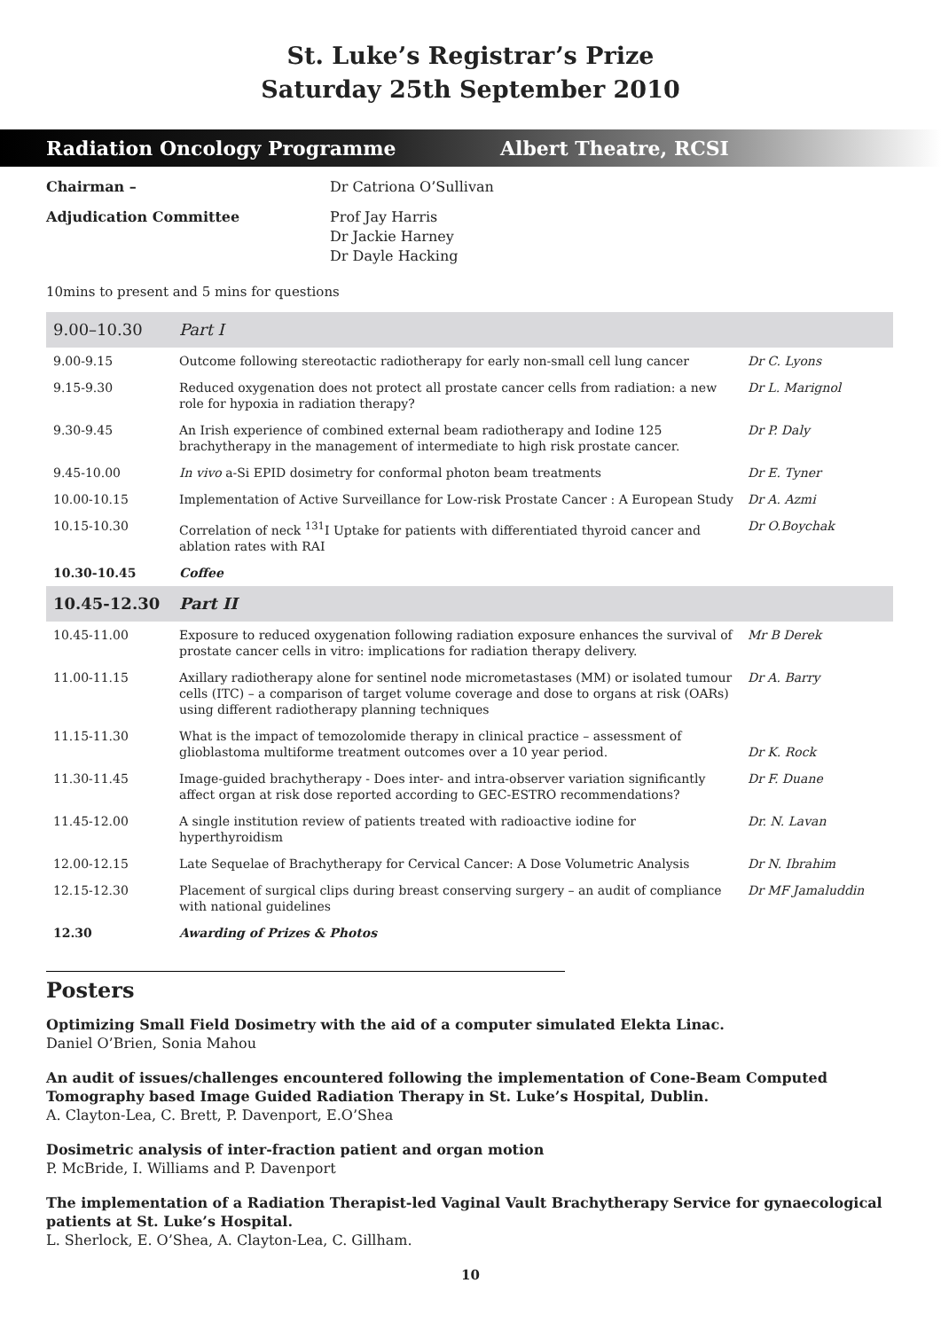St. Luke’s Registrar’s Prize
Saturday 25th September 2010
Radiation Oncology Programme Albert Theatre, RCSI
Chairman –
Dr Catriona O’Sullivan
Adjudication Committee
Prof Jay Harris
Dr Jackie Harney
Dr Dayle Hacking
10mins to present and 5 mins for questions
| 9.00–10.30 | Part I | |
| 9.00-9.15 | Outcome following stereotactic radiotherapy for early non-small cell lung cancer | Dr C. Lyons |
| 9.15-9.30 | Reduced oxygenation does not protect all prostate cancer cells from radiation: a new role for hypoxia in radiation therapy? | Dr L. Marignol |
| 9.30-9.45 | An Irish experience of combined external beam radiotherapy and Iodine 125 brachytherapy in the management of intermediate to high risk prostate cancer. | Dr P. Daly |
| 9.45-10.00 | In vivo a-Si EPID dosimetry for conformal photon beam treatments | Dr E. Tyner |
| 10.00-10.15 | Implementation of Active Surveillance for Low-risk Prostate Cancer : A European Study | Dr A. Azmi |
| 10.15-10.30 | Correlation of neck <sup>131</sup>I Uptake for patients with differentiated thyroid cancer and ablation rates with RAI | Dr O.Boychak |
| 10.30-10.45 | Coffee | |
| 10.45-12.30 | Part II | |
| 10.45-11.00 | Exposure to reduced oxygenation following radiation exposure enhances the survival of prostate cancer cells in vitro: implications for radiation therapy delivery. | Mr B Derek |
| 11.00-11.15 | Axillary radiotherapy alone for sentinel node micrometastases (MM) or isolated tumour cells (ITC) – a comparison of target volume coverage and dose to organs at risk (OARs) using different radiotherapy planning techniques | Dr A. Barry |
| 11.15-11.30 | What is the impact of temozolomide therapy in clinical practice – assessment of glioblastoma multiforme treatment outcomes over a 10 year period. | Dr K. Rock |
| 11.30-11.45 | Image-guided brachytherapy - Does inter- and intra-observer variation significantly affect organ at risk dose reported according to GEC-ESTRO recommendations? | Dr F. Duane |
| 11.45-12.00 | A single institution review of patients treated with radioactive iodine for hyperthyroidism | Dr. N. Lavan |
| 12.00-12.15 | Late Sequelae of Brachytherapy for Cervical Cancer: A Dose Volumetric Analysis | Dr N. Ibrahim |
| 12.15-12.30 | Placement of surgical clips during breast conserving surgery – an audit of compliance with national guidelines | Dr MF Jamaluddin |
| 12.30 | Awarding of Prizes & Photos | |
Posters
Optimizing Small Field Dosimetry with the aid of a computer simulated Elekta Linac.
Daniel O’Brien, Sonia Mahou
An audit of issues/challenges encountered following the implementation of Cone-Beam Computed Tomography based Image Guided Radiation Therapy in St. Luke’s Hospital, Dublin.
A. Clayton-Lea, C. Brett, P. Davenport, E.O’Shea
Dosimetric analysis of inter-fraction patient and organ motion
P. McBride, I. Williams and P. Davenport
The implementation of a Radiation Therapist-led Vaginal Vault Brachytherapy Service for gynaecological patients at St. Luke’s Hospital.
L. Sherlock, E. O’Shea, A. Clayton-Lea, C. Gillham.
10